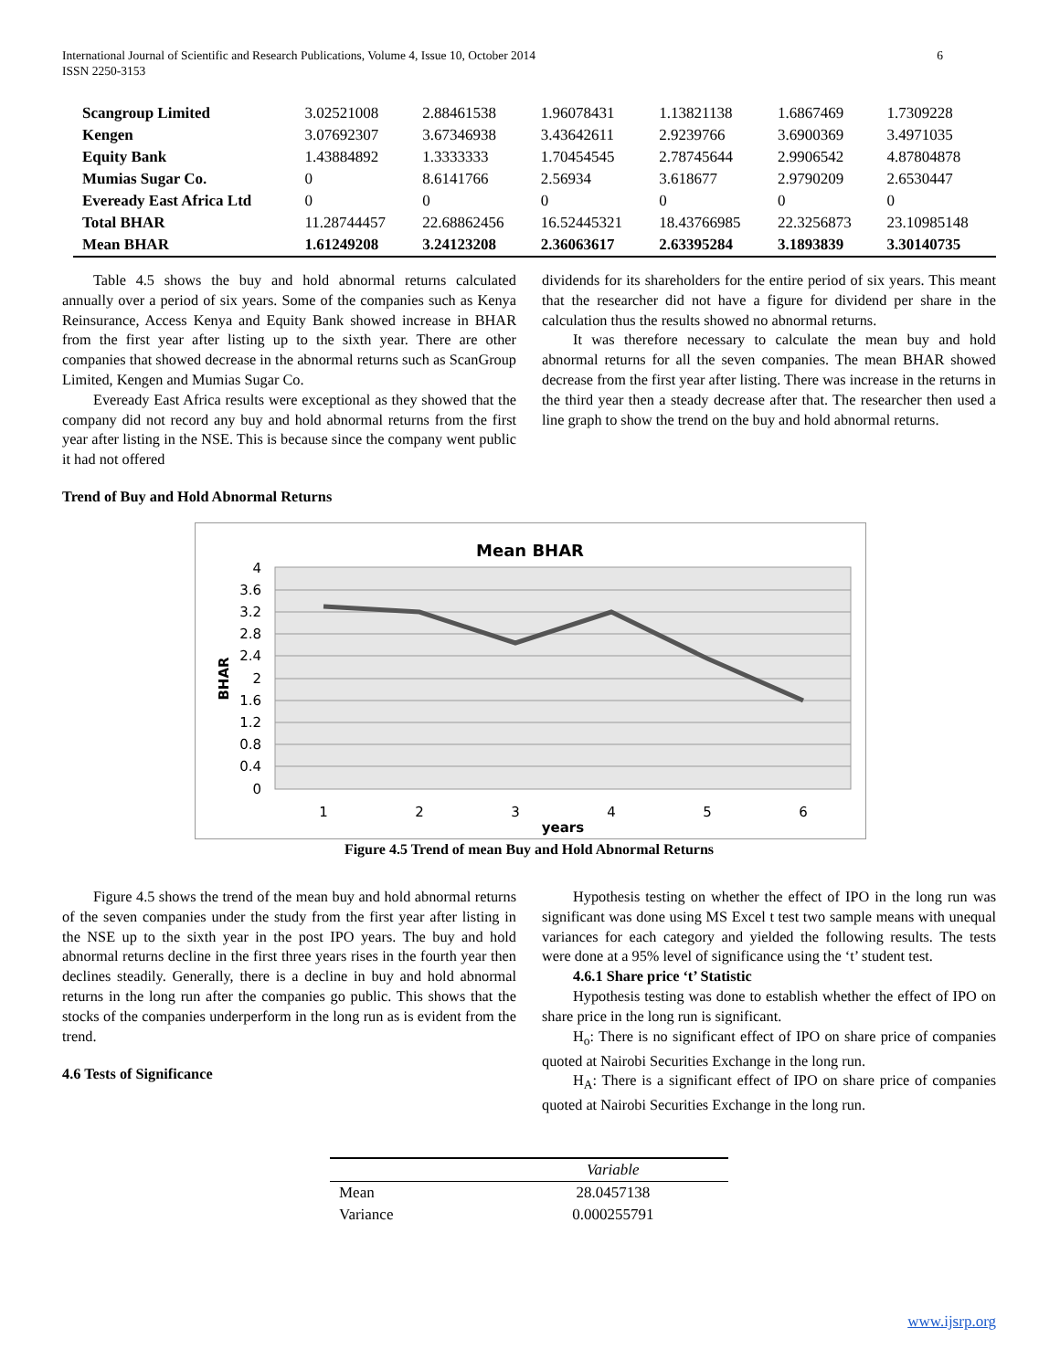6 International Journal of Scientific and Research Publications, Volume 4, Issue 10, October 2014
ISSN 2250-3153
| Scangroup Limited | 3.02521008 | 2.88461538 | 1.96078431 | 1.13821138 | 1.6867469 | 1.7309228 |
| Kengen | 3.07692307 | 3.67346938 | 3.43642611 | 2.9239766 | 3.6900369 | 3.4971035 |
| Equity Bank | 1.43884892 | 1.3333333 | 1.70454545 | 2.78745644 | 2.9906542 | 4.87804878 |
| Mumias Sugar Co. | 0 | 8.6141766 | 2.56934 | 3.618677 | 2.9790209 | 2.6530447 |
| Eveready East Africa Ltd | 0 | 0 | 0 | 0 | 0 | 0 |
| Total BHAR | 11.28744457 | 22.68862456 | 16.52445321 | 18.43766985 | 22.3256873 | 23.10985148 |
| Mean BHAR | 1.61249208 | 3.24123208 | 2.36063617 | 2.63395284 | 3.1893839 | 3.30140735 |
Table 4.5 shows the buy and hold abnormal returns calculated annually over a period of six years. Some of the companies such as Kenya Reinsurance, Access Kenya and Equity Bank showed increase in BHAR from the first year after listing up to the sixth year. There are other companies that showed decrease in the abnormal returns such as ScanGroup Limited, Kengen and Mumias Sugar Co.
Eveready East Africa results were exceptional as they showed that the company did not record any buy and hold abnormal returns from the first year after listing in the NSE. This is because since the company went public it had not offered
dividends for its shareholders for the entire period of six years. This meant that the researcher did not have a figure for dividend per share in the calculation thus the results showed no abnormal returns.
It was therefore necessary to calculate the mean buy and hold abnormal returns for all the seven companies. The mean BHAR showed decrease from the first year after listing. There was increase in the returns in the third year then a steady decrease after that. The researcher then used a line graph to show the trend on the buy and hold abnormal returns.
Trend of Buy and Hold Abnormal Returns
Mean BHAR
4
3.6
3.2
2.8
2.4
2
1.6
1.2
0.8
0.4
0
1
2
3
4
5
6
years
BHAR
Figure 4.5 Trend of mean Buy and Hold Abnormal Returns
Figure 4.5 shows the trend of the mean buy and hold abnormal returns of the seven companies under the study from the first year after listing in the NSE up to the sixth year in the post IPO years. The buy and hold abnormal returns decline in the first three years rises in the fourth year then declines steadily. Generally, there is a decline in buy and hold abnormal returns in the long run after the companies go public. This shows that the stocks of the companies underperform in the long run as is evident from the trend.
4.6 Tests of Significance
Hypothesis testing on whether the effect of IPO in the long run was significant was done using MS Excel t test two sample means with unequal variances for each category and yielded the following results. The tests were done at a 95% level of significance using the ‘t’ student test.
4.6.1 Share price ‘t’ Statistic
Hypothesis testing was done to establish whether the effect of IPO on share price in the long run is significant.
H<sub>o</sub>: There is no significant effect of IPO on share price of companies quoted at Nairobi Securities Exchange in the long run.
H<sub>A</sub>: There is a significant effect of IPO on share price of companies quoted at Nairobi Securities Exchange in the long run.
| | Variable |
| Mean | 28.0457138 |
| Variance | 0.000255791 |
www.ijsrp.org